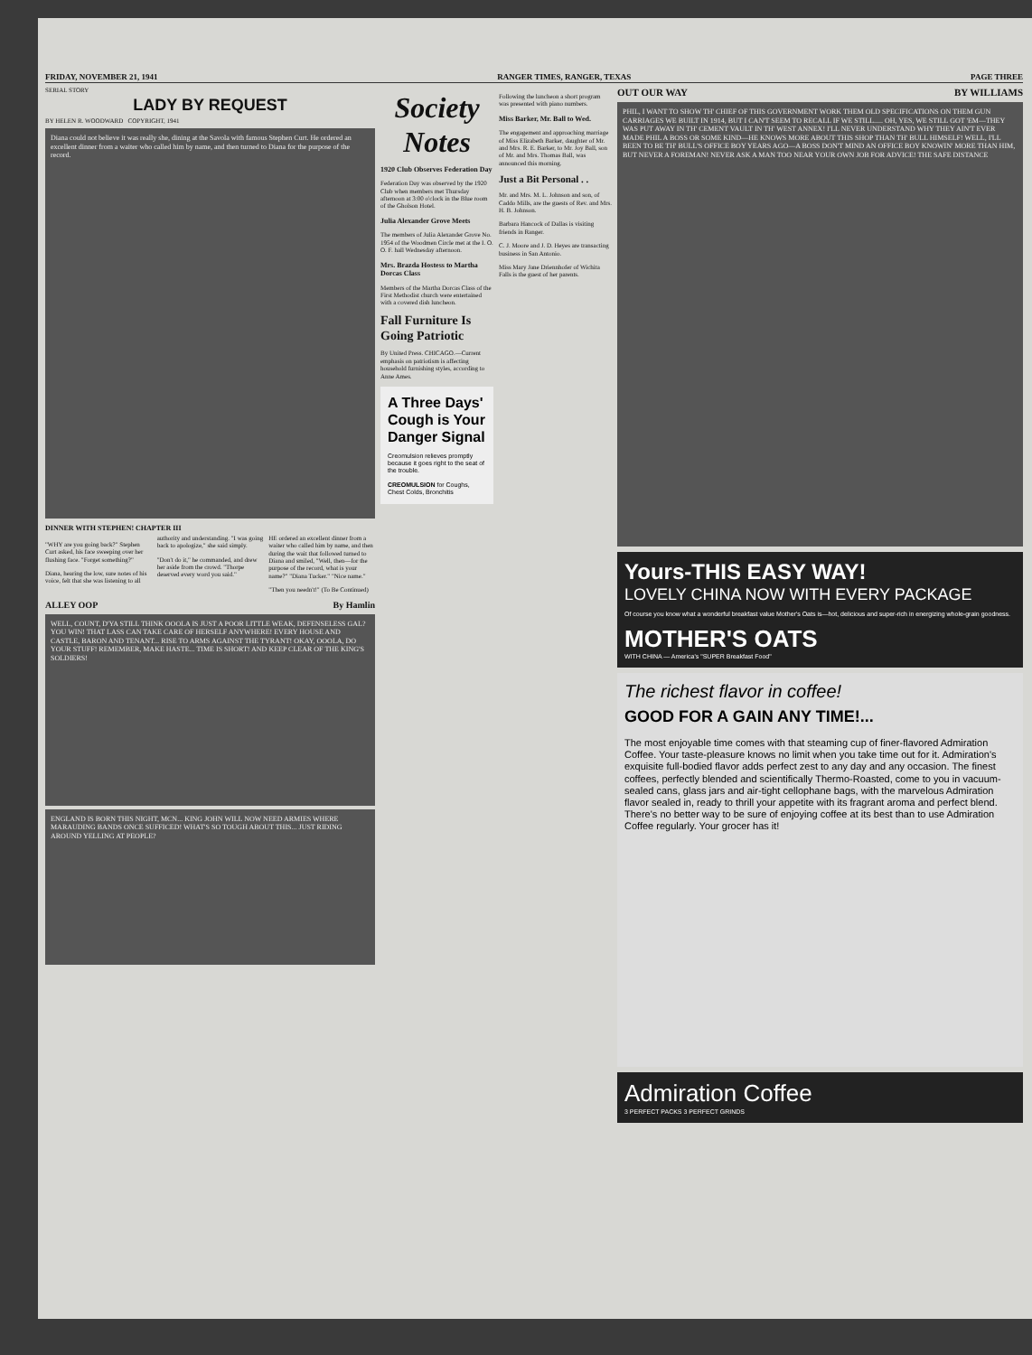FRIDAY, NOVEMBER 21, 1941 RANGER TIMES, RANGER, TEXAS PAGE THREE
SERIAL STORY
LADY BY REQUEST
BY HELEN R. WOODWARD COPYRIGHT, 1941
Diana could not believe it was really she, dining at the Savola with famous Stephen Curt. He ordered an excellent dinner from a waiter who called him by name, and then turned to Diana for the purpose of the record.
DINNER WITH STEPHEN! CHAPTER III
"WHY are you going back?" Stephen Curt asked, his face sweeping over her flushing face. "Forget something?"
Diana, hearing the low, sure notes of his voice, felt that she was listening to all authority and understanding. "I was going back to apologize," she said simply.
"Don't do it," he commanded, and drew her aside from the crowd. "Thorpe deserved every word you said."
HE ordered an excellent dinner from a waiter who called him by name, and then during the wait that followed turned to Diana and smiled, "Well, then—for the purpose of the record, what is your name?" "Diana Tucker." "Nice name."
"Then you needn't!" (To Be Continued)
ALLEY OOP By Hamlin
WELL, COUNT, D'YA STILL THINK OOOLA IS JUST A POOR LITTLE WEAK, DEFENSELESS GAL? YOU WIN! THAT LASS CAN TAKE CARE OF HERSELF ANYWHERE! EVERY HOUSE AND CASTLE, BARON AND TENANT... RISE TO ARMS AGAINST THE TYRANT! OKAY, OOOLA, DO YOUR STUFF! REMEMBER, MAKE HASTE... TIME IS SHORT! AND KEEP CLEAR OF THE KING'S SOLDIERS!
ENGLAND IS BORN THIS NIGHT, MCN... KING JOHN WILL NOW NEED ARMIES WHERE MARAUDING BANDS ONCE SUFFICED! WHAT'S SO TOUGH ABOUT THIS... JUST RIDING AROUND YELLING AT PEOPLE?
Society Notes
1920 Club Observes Federation Day
Federation Day was observed by the 1920 Club when members met Thursday afternoon at 3:00 o'clock in the Blue room of the Gholson Hotel.
Julia Alexander Grove Meets
The members of Julia Alexander Grove No. 1954 of the Woodmen Circle met at the I. O. O. F. hall Wednesday afternoon.
Mrs. Brazda Hostess to Martha Dorcas Class
Members of the Martha Dorcas Class of the First Methodist church were entertained with a covered dish luncheon.
Fall Furniture Is Going Patriotic
By United Press. CHICAGO.—Current emphasis on patriotism is affecting household furnishing styles, according to Anne Ames.
A Three Days' Cough is Your Danger Signal
Creomulsion relieves promptly because it goes right to the seat of the trouble.
CREOMULSION for Coughs, Chest Colds, Bronchitis
Following the luncheon a short program was presented with piano numbers.
Miss Barker, Mr. Ball to Wed.
The engagement and approaching marriage of Miss Elizabeth Barker, daughter of Mr. and Mrs. R. E. Barker, to Mr. Joy Ball, son of Mr. and Mrs. Thomas Ball, was announced this morning.
Just a Bit Personal . .
Mr. and Mrs. M. L. Johnson and son, of Caddo Mills, are the guests of Rev. and Mrs. H. B. Johnson.
Barbara Hancock of Dallas is visiting friends in Ranger.
C. J. Moore and J. D. Heyes are transacting business in San Antonio.
Miss Mary Jane Driennhofer of Wichita Falls is the guest of her parents.
OUT OUR WAY BY WILLIAMS
PHIL, I WANT TO SHOW TH' CHIEF OF THIS GOVERNMENT WORK THEM OLD SPECIFICATIONS ON THEM GUN CARRIAGES WE BUILT IN 1914, BUT I CAN'T SEEM TO RECALL IF WE STILL..... OH, YES, WE STILL GOT 'EM—THEY WAS PUT AWAY IN TH' CEMENT VAULT IN TH' WEST ANNEX! I'LL NEVER UNDERSTAND WHY THEY AIN'T EVER MADE PHIL A BOSS OR SOME KIND—HE KNOWS MORE ABOUT THIS SHOP THAN TH' BULL HIMSELF! WELL, I'LL BEEN TO BE TH' BULL'S OFFICE BOY YEARS AGO—A BOSS DON'T MIND AN OFFICE BOY KNOWIN' MORE THAN HIM, BUT NEVER A FOREMAN! NEVER ASK A MAN TOO NEAR YOUR OWN JOB FOR ADVICE! THE SAFE DISTANCE
Yours-THIS EASY WAY!
LOVELY CHINA NOW WITH EVERY PACKAGE
Of course you know what a wonderful breakfast value Mother's Oats is—hot, delicious and super-rich in energizing whole-grain goodness.
MOTHER'S OATS
WITH CHINA — America's "SUPER Breakfast Food"
The richest flavor in coffee!
GOOD FOR A GAIN ANY TIME!...
The most enjoyable time comes with that steaming cup of finer-flavored Admiration Coffee. Your taste-pleasure knows no limit when you take time out for it. Admiration's exquisite full-bodied flavor adds perfect zest to any day and any occasion. The finest coffees, perfectly blended and scientifically Thermo-Roasted, come to you in vacuum-sealed cans, glass jars and air-tight cellophane bags, with the marvelous Admiration flavor sealed in, ready to thrill your appetite with its fragrant aroma and perfect blend. There's no better way to be sure of enjoying coffee at its best than to use Admiration Coffee regularly. Your grocer has it!
Admiration Coffee
3 PERFECT PACKS 3 PERFECT GRINDS